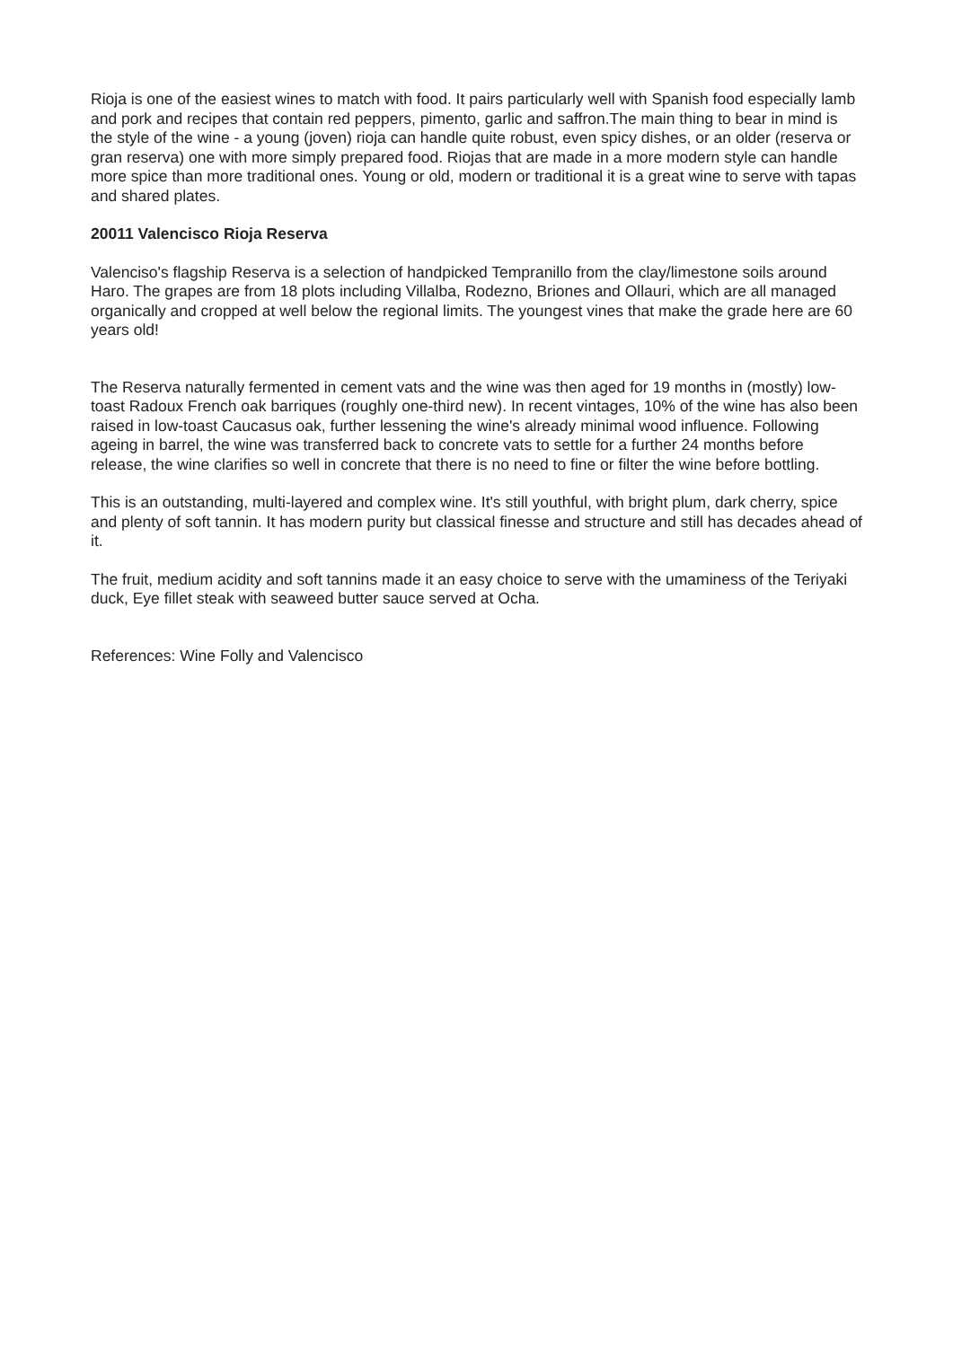Rioja is one of the easiest wines to match with food. It pairs particularly well with Spanish food especially lamb and pork and recipes that contain red peppers, pimento, garlic and saffron.The main thing to bear in mind is the style of the wine - a young (joven) rioja can handle quite robust, even spicy dishes, or an older (reserva or gran reserva) one with more simply prepared food. Riojas that are made in a more modern style can handle more spice than more traditional ones. Young or old, modern or traditional it is a great wine to serve with tapas and shared plates.
20011 Valencisco Rioja Reserva
Valenciso's flagship Reserva is a selection of handpicked Tempranillo from the clay/limestone soils around Haro. The grapes are from 18 plots including Villalba, Rodezno, Briones and Ollauri, which are all managed organically and cropped at well below the regional limits. The youngest vines that make the grade here are 60 years old!
The Reserva naturally fermented in cement vats and the wine was then aged for 19 months in (mostly) low-toast Radoux French oak barriques (roughly one-third new). In recent vintages, 10% of the wine has also been raised in low-toast Caucasus oak, further lessening the wine's already minimal wood influence. Following ageing in barrel, the wine was transferred back to concrete vats to settle for a further 24 months before release, the wine clarifies so well in concrete that there is no need to fine or filter the wine before bottling.
This is an outstanding, multi-layered and complex wine. It's still youthful, with bright plum, dark cherry, spice and plenty of soft tannin. It has modern purity but classical finesse and structure and still has decades ahead of it.
The fruit, medium acidity and soft tannins made it an easy choice to serve with the umaminess of the Teriyaki duck, Eye fillet steak with seaweed butter sauce served at Ocha.
References: Wine Folly and Valencisco